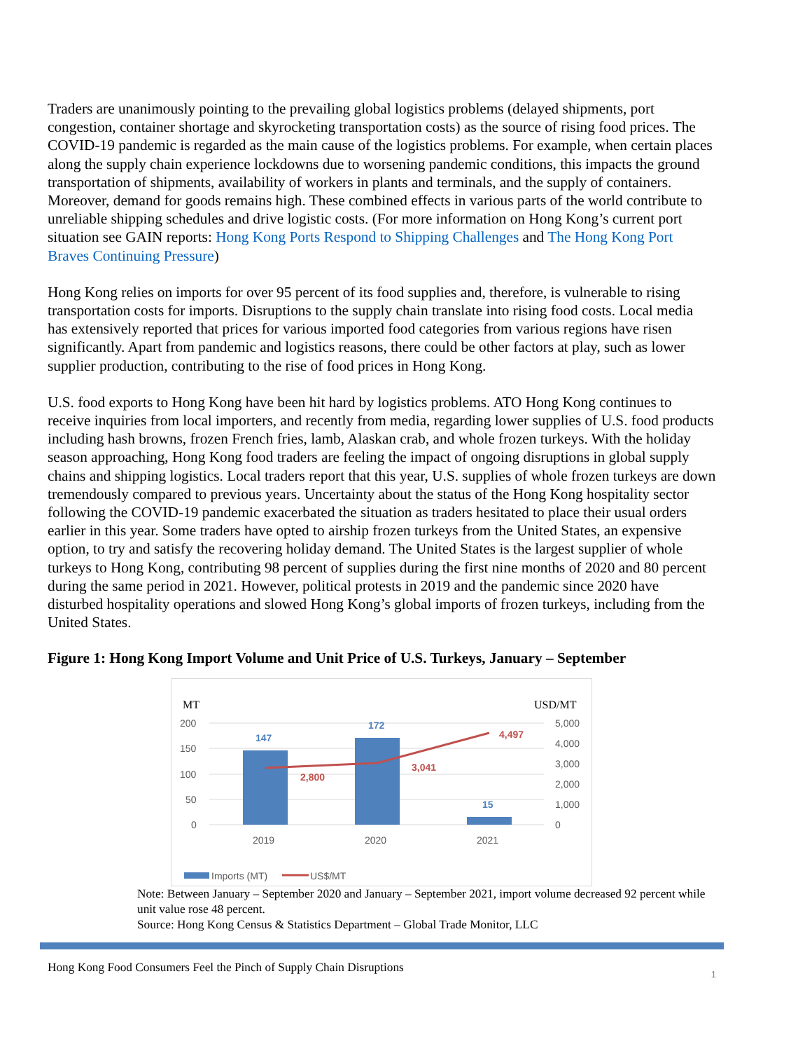Traders are unanimously pointing to the prevailing global logistics problems (delayed shipments, port congestion, container shortage and skyrocketing transportation costs) as the source of rising food prices. The COVID-19 pandemic is regarded as the main cause of the logistics problems. For example, when certain places along the supply chain experience lockdowns due to worsening pandemic conditions, this impacts the ground transportation of shipments, availability of workers in plants and terminals, and the supply of containers. Moreover, demand for goods remains high. These combined effects in various parts of the world contribute to unreliable shipping schedules and drive logistic costs. (For more information on Hong Kong’s current port situation see GAIN reports: Hong Kong Ports Respond to Shipping Challenges and The Hong Kong Port Braves Continuing Pressure)
Hong Kong relies on imports for over 95 percent of its food supplies and, therefore, is vulnerable to rising transportation costs for imports. Disruptions to the supply chain translate into rising food costs. Local media has extensively reported that prices for various imported food categories from various regions have risen significantly. Apart from pandemic and logistics reasons, there could be other factors at play, such as lower supplier production, contributing to the rise of food prices in Hong Kong.
U.S. food exports to Hong Kong have been hit hard by logistics problems. ATO Hong Kong continues to receive inquiries from local importers, and recently from media, regarding lower supplies of U.S. food products including hash browns, frozen French fries, lamb, Alaskan crab, and whole frozen turkeys. With the holiday season approaching, Hong Kong food traders are feeling the impact of ongoing disruptions in global supply chains and shipping logistics. Local traders report that this year, U.S. supplies of whole frozen turkeys are down tremendously compared to previous years. Uncertainty about the status of the Hong Kong hospitality sector following the COVID-19 pandemic exacerbated the situation as traders hesitated to place their usual orders earlier in this year. Some traders have opted to airship frozen turkeys from the United States, an expensive option, to try and satisfy the recovering holiday demand. The United States is the largest supplier of whole turkeys to Hong Kong, contributing 98 percent of supplies during the first nine months of 2020 and 80 percent during the same period in 2021. However, political protests in 2019 and the pandemic since 2020 have disturbed hospitality operations and slowed Hong Kong’s global imports of frozen turkeys, including from the United States.
Figure 1: Hong Kong Import Volume and Unit Price of U.S. Turkeys, January – September
MT
USD/MT
200
150
100
50
0
5,000
4,000
3,000
2,000
1,000
0
147
172
15
2,800
3,041
4,497
2019
2020
2021
Imports (MT)
US$/MT
Note: Between January – September 2020 and January – September 2021, import volume decreased 92 percent while unit value rose 48 percent.
Source: Hong Kong Census & Statistics Department – Global Trade Monitor, LLC
Hong Kong Food Consumers Feel the Pinch of Supply Chain Disruptions 1